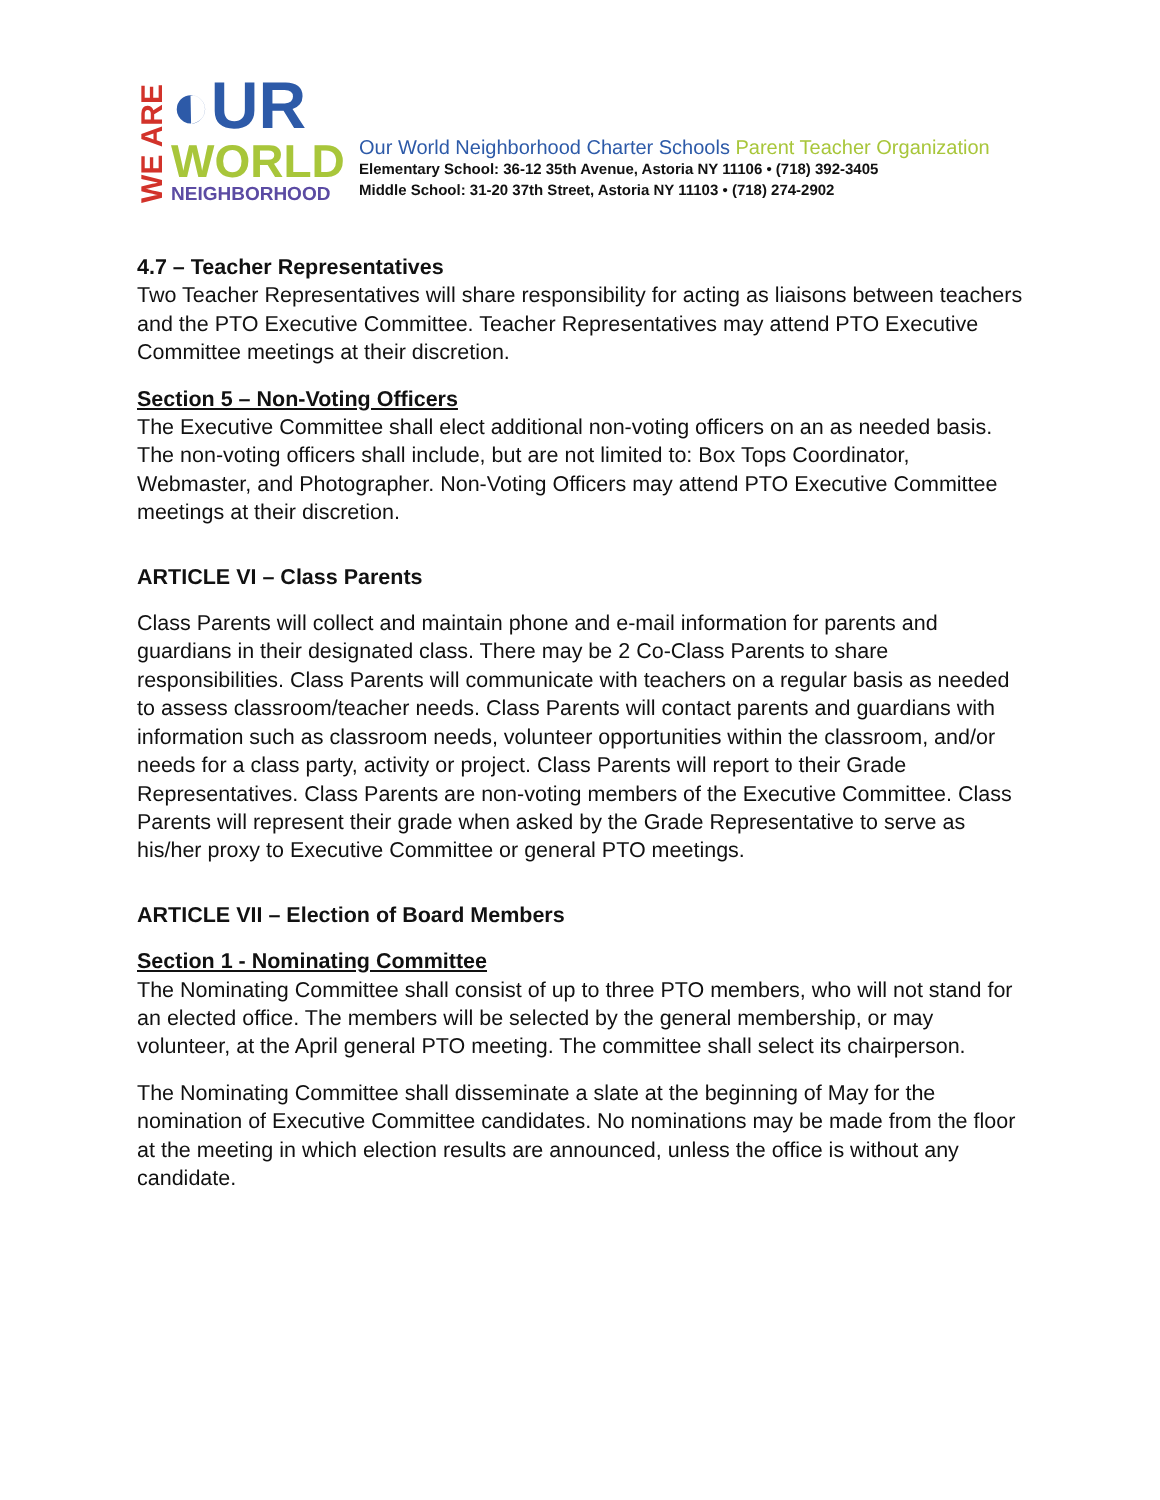WE ARE
◐UR
WORLD
NEIGHBORHOOD
Our World Neighborhood Charter Schools Parent Teacher Organization
Elementary School: 36-12 35th Avenue, Astoria NY 11106 • (718) 392-3405
Middle School: 31-20 37th Street, Astoria NY 11103 • (718) 274-2902
4.7 – Teacher Representatives
Two Teacher Representatives will share responsibility for acting as liaisons between teachers and the PTO Executive Committee. Teacher Representatives may attend PTO Executive Committee meetings at their discretion.
Section 5 – Non-Voting Officers
The Executive Committee shall elect additional non-voting officers on an as needed basis. The non-voting officers shall include, but are not limited to: Box Tops Coordinator, Webmaster, and Photographer. Non-Voting Officers may attend PTO Executive Committee meetings at their discretion.
ARTICLE VI – Class Parents
Class Parents will collect and maintain phone and e-mail information for parents and guardians in their designated class. There may be 2 Co-Class Parents to share responsibilities. Class Parents will communicate with teachers on a regular basis as needed to assess classroom/teacher needs. Class Parents will contact parents and guardians with information such as classroom needs, volunteer opportunities within the classroom, and/or needs for a class party, activity or project. Class Parents will report to their Grade Representatives. Class Parents are non-voting members of the Executive Committee. Class Parents will represent their grade when asked by the Grade Representative to serve as his/her proxy to Executive Committee or general PTO meetings.
ARTICLE VII – Election of Board Members
Section 1 - Nominating Committee
The Nominating Committee shall consist of up to three PTO members, who will not stand for an elected office. The members will be selected by the general membership, or may volunteer, at the April general PTO meeting. The committee shall select its chairperson.
The Nominating Committee shall disseminate a slate at the beginning of May for the nomination of Executive Committee candidates. No nominations may be made from the floor at the meeting in which election results are announced, unless the office is without any candidate.